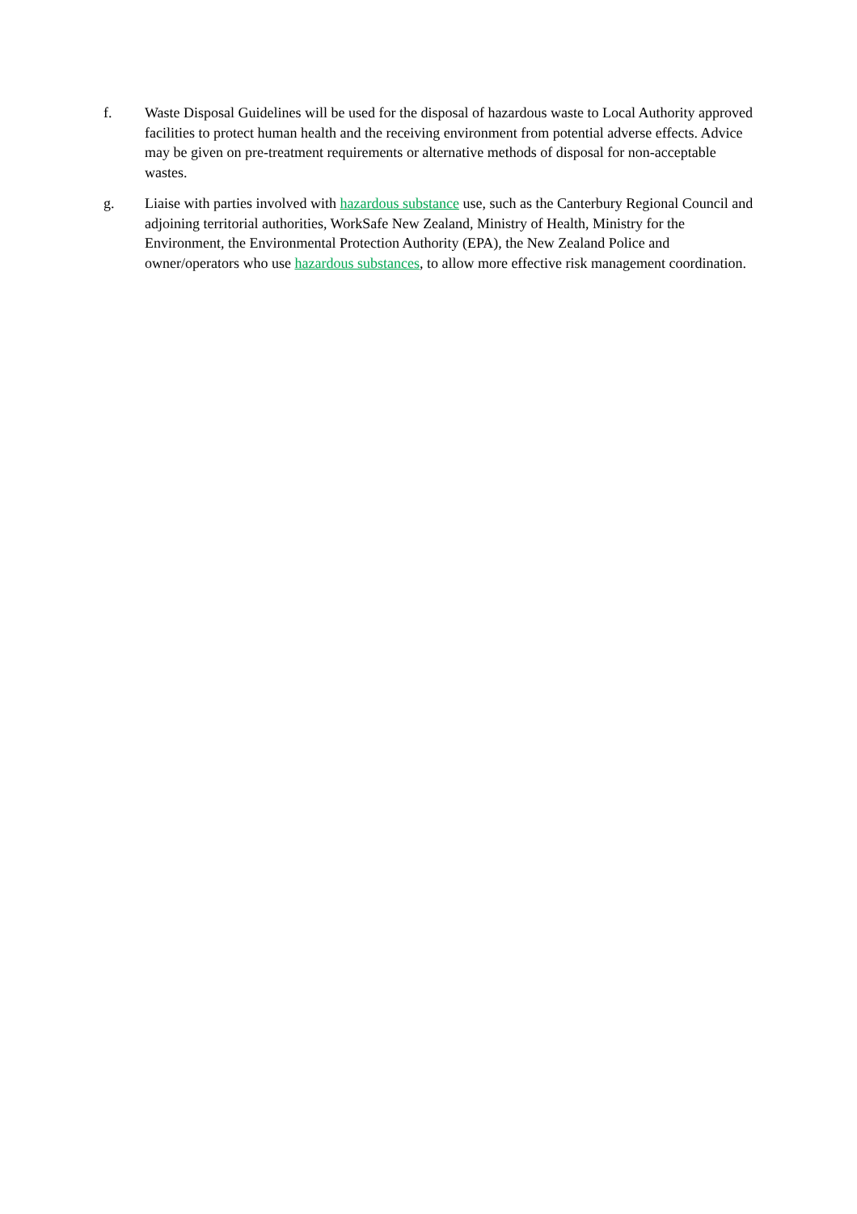f. Waste Disposal Guidelines will be used for the disposal of hazardous waste to Local Authority approved facilities to protect human health and the receiving environment from potential adverse effects. Advice may be given on pre-treatment requirements or alternative methods of disposal for non-acceptable wastes.
g. Liaise with parties involved with hazardous substance use, such as the Canterbury Regional Council and adjoining territorial authorities, WorkSafe New Zealand, Ministry of Health, Ministry for the Environment, the Environmental Protection Authority (EPA), the New Zealand Police and owner/operators who use hazardous substances, to allow more effective risk management coordination.